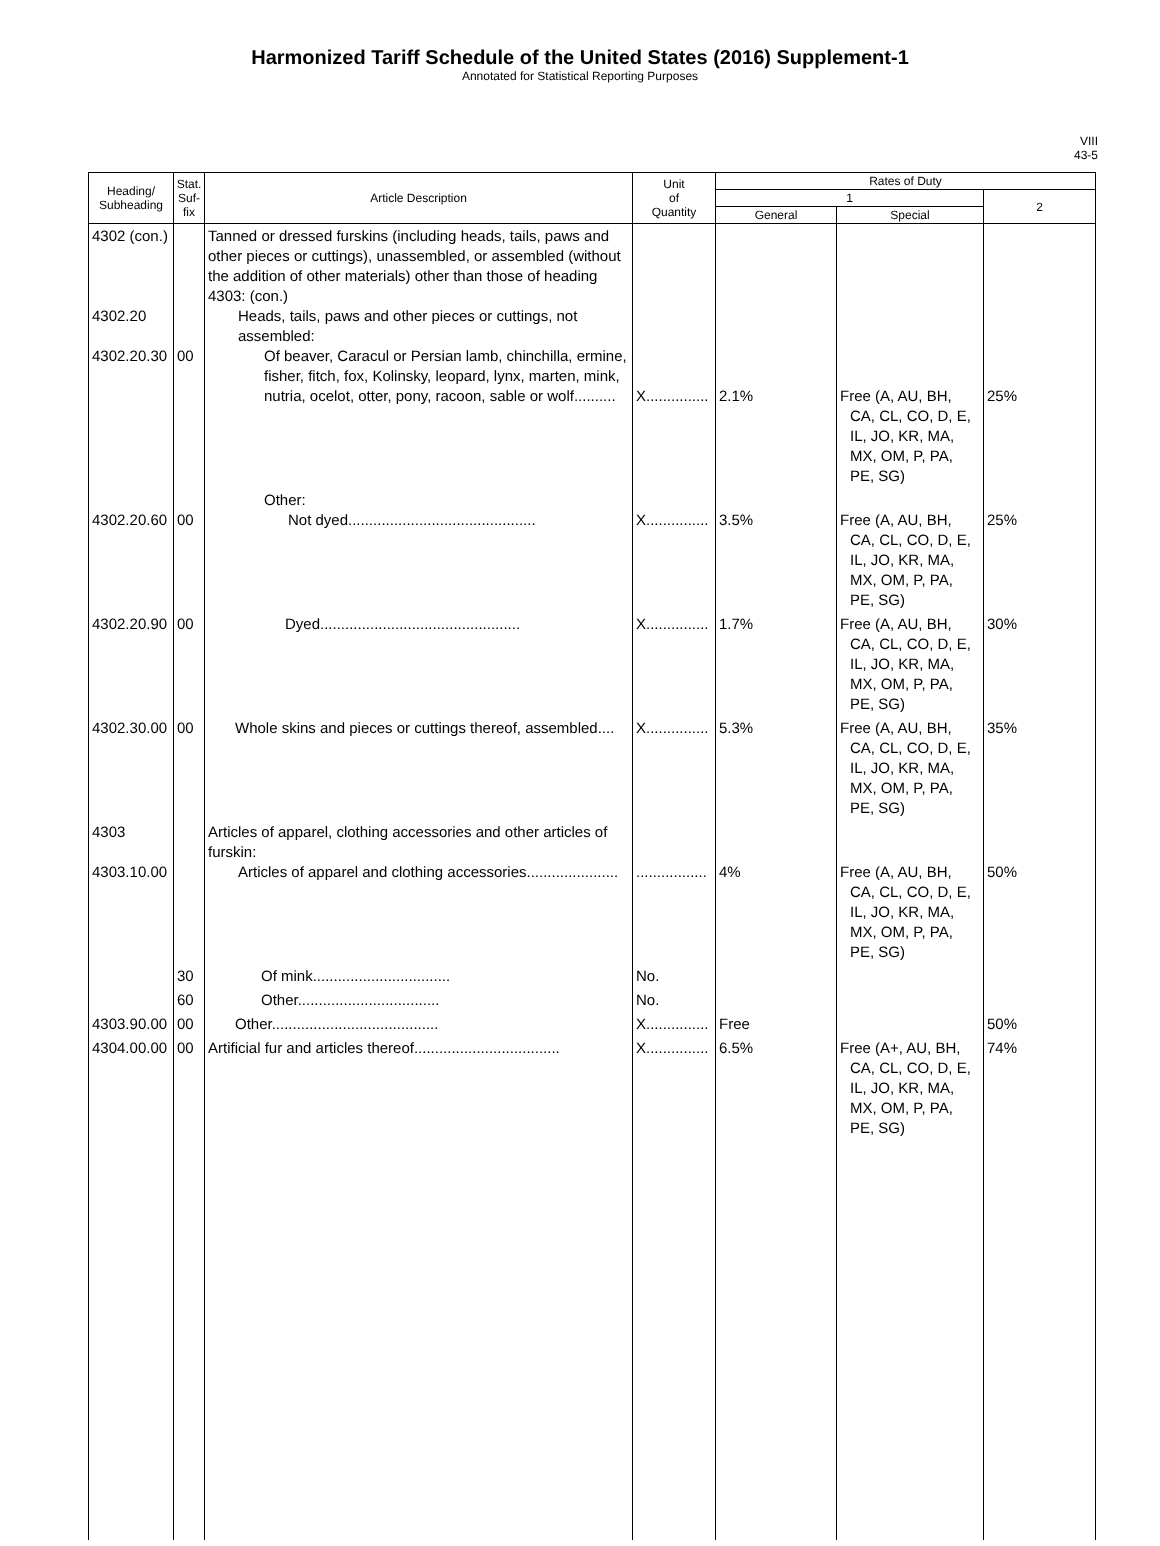Harmonized Tariff Schedule of the United States (2016) Supplement-1
Annotated for Statistical Reporting Purposes
VIII
43-5
| Heading/ Subheading | Stat. Suf- fix | Article Description | Unit of Quantity | Rates of Duty | | |
| --- | --- | --- | --- | --- | --- | --- |
| | | | | 1 | | 2 |
| | | | | General | Special | |
| 4302 (con.) 4302.20 4302.20.30 | 00 | Tanned or dressed furskins (including heads, tails, paws and other pieces or cuttings), unassembled, or assembled (without the addition of other materials) other than those of heading 4303: (con.) Heads, tails, paws and other pieces or cuttings, not assembled: Of beaver, Caracul or Persian lamb, chinchilla, ermine, fisher, fitch, fox, Kolinsky, leopard, lynx, marten, mink, nutria, ocelot, otter, pony, racoon, sable or wolf.......... | X............... | 2.1% | Free (A, AU, BH, CA, CL, CO, D, E, IL, JO, KR, MA, MX, OM, P, PA, PE, SG) | 25% |
| 4302.20.60 | 00 | Other: Not dyed............................................. | X............... | 3.5% | Free (A, AU, BH, CA, CL, CO, D, E, IL, JO, KR, MA, MX, OM, P, PA, PE, SG) | 25% |
| 4302.20.90 | 00 | Dyed................................................ | X............... | 1.7% | Free (A, AU, BH, CA, CL, CO, D, E, IL, JO, KR, MA, MX, OM, P, PA, PE, SG) | 30% |
| 4302.30.00 | 00 | Whole skins and pieces or cuttings thereof, assembled.... | X............... | 5.3% | Free (A, AU, BH, CA, CL, CO, D, E, IL, JO, KR, MA, MX, OM, P, PA, PE, SG) | 35% |
| 4303 4303.10.00 | | Articles of apparel, clothing accessories and other articles of furskin: Articles of apparel and clothing accessories...................... | ................. | 4% | Free (A, AU, BH, CA, CL, CO, D, E, IL, JO, KR, MA, MX, OM, P, PA, PE, SG) | 50% |
| | 30 | Of mink................................. | No. | | | |
| | 60 | Other.................................. | No. | | | |
| 4303.90.00 | 00 | Other........................................ | X............... | Free | | 50% |
| 4304.00.00 | 00 | Artificial fur and articles thereof................................... | X............... | 6.5% | Free (A+, AU, BH, CA, CL, CO, D, E, IL, JO, KR, MA, MX, OM, P, PA, PE, SG) | 74% |